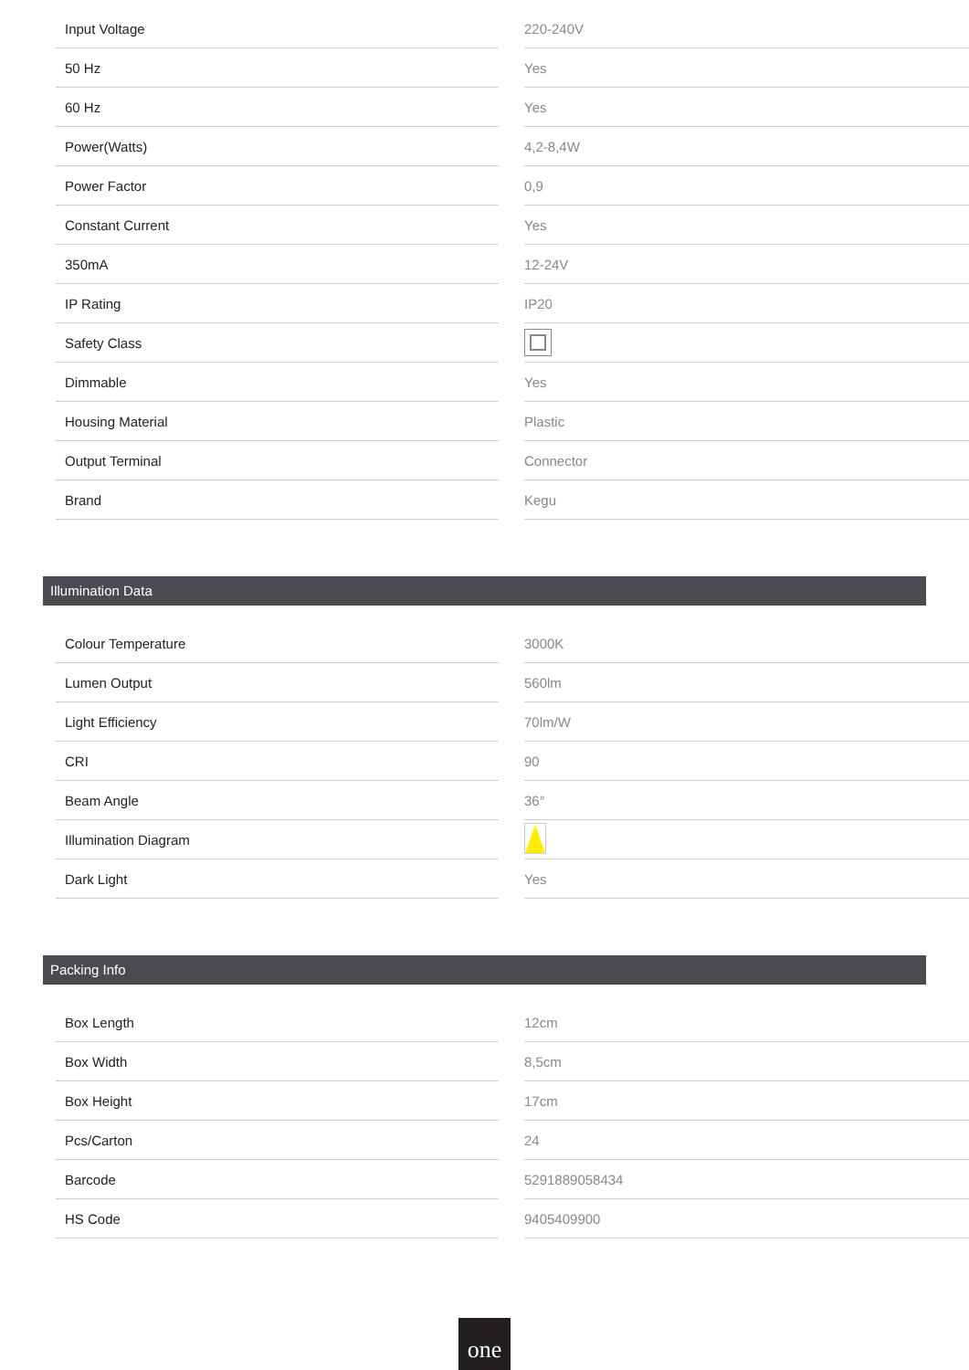| Input Voltage | | 220-240V |
| 50 Hz | | Yes |
| 60 Hz | | Yes |
| Power(Watts) | | 4,2-8,4W |
| Power Factor | | 0,9 |
| Constant Current | | Yes |
| 350mA | | 12-24V |
| IP Rating | | IP20 |
| Safety Class | | |
| Dimmable | | Yes |
| Housing Material | | Plastic |
| Output Terminal | | Connector |
| Brand | | Kegu |
Illumination Data
| Colour Temperature | | 3000K |
| Lumen Output | | 560lm |
| Light Efficiency | | 70lm/W |
| CRI | | 90 |
| Beam Angle | | 36° |
| Illumination Diagram | | |
| Dark Light | | Yes |
Packing Info
| Box Length | | 12cm |
| Box Width | | 8,5cm |
| Box Height | | 17cm |
| Pcs/Carton | | 24 |
| Barcode | | 5291889058434 |
| HS Code | | 9405409900 |
one